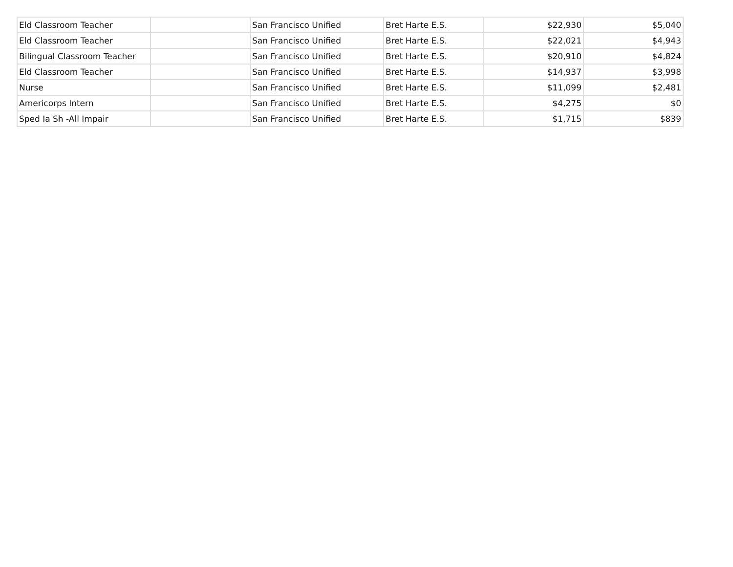| Eld Classroom Teacher | | San Francisco Unified | Bret Harte E.S. | $22,930 | $5,040 |
| Eld Classroom Teacher | | San Francisco Unified | Bret Harte E.S. | $22,021 | $4,943 |
| Bilingual Classroom Teacher | | San Francisco Unified | Bret Harte E.S. | $20,910 | $4,824 |
| Eld Classroom Teacher | | San Francisco Unified | Bret Harte E.S. | $14,937 | $3,998 |
| Nurse | | San Francisco Unified | Bret Harte E.S. | $11,099 | $2,481 |
| Americorps Intern | | San Francisco Unified | Bret Harte E.S. | $4,275 | $0 |
| Sped Ia Sh -All Impair | | San Francisco Unified | Bret Harte E.S. | $1,715 | $839 |